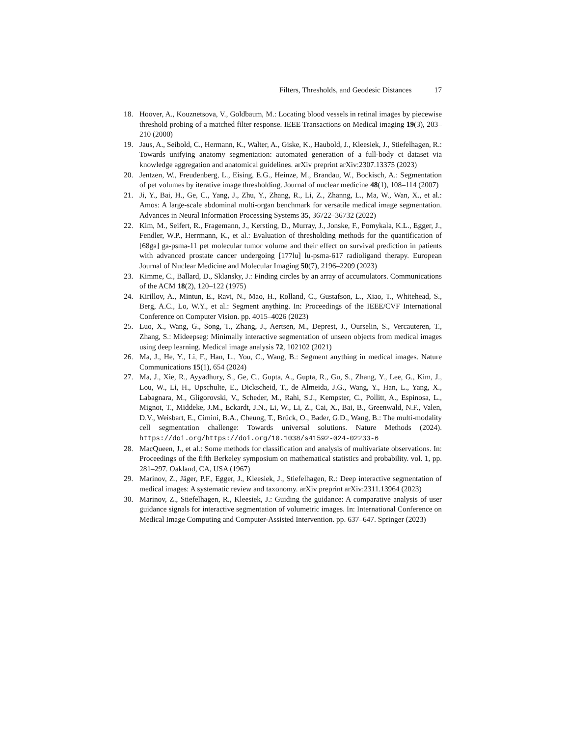Filters, Thresholds, and Geodesic Distances 17
18. Hoover, A., Kouznetsova, V., Goldbaum, M.: Locating blood vessels in retinal images by piecewise threshold probing of a matched filter response. IEEE Transactions on Medical imaging 19(3), 203–210 (2000)
19. Jaus, A., Seibold, C., Hermann, K., Walter, A., Giske, K., Haubold, J., Kleesiek, J., Stiefelhagen, R.: Towards unifying anatomy segmentation: automated generation of a full-body ct dataset via knowledge aggregation and anatomical guidelines. arXiv preprint arXiv:2307.13375 (2023)
20. Jentzen, W., Freudenberg, L., Eising, E.G., Heinze, M., Brandau, W., Bockisch, A.: Segmentation of pet volumes by iterative image thresholding. Journal of nuclear medicine 48(1), 108–114 (2007)
21. Ji, Y., Bai, H., Ge, C., Yang, J., Zhu, Y., Zhang, R., Li, Z., Zhanng, L., Ma, W., Wan, X., et al.: Amos: A large-scale abdominal multi-organ benchmark for versatile medical image segmentation. Advances in Neural Information Processing Systems 35, 36722–36732 (2022)
22. Kim, M., Seifert, R., Fragemann, J., Kersting, D., Murray, J., Jonske, F., Pomykala, K.L., Egger, J., Fendler, W.P., Herrmann, K., et al.: Evaluation of thresholding methods for the quantification of [68ga] ga-psma-11 pet molecular tumor volume and their effect on survival prediction in patients with advanced prostate cancer undergoing [177lu] lu-psma-617 radioligand therapy. European Journal of Nuclear Medicine and Molecular Imaging 50(7), 2196–2209 (2023)
23. Kimme, C., Ballard, D., Sklansky, J.: Finding circles by an array of accumulators. Communications of the ACM 18(2), 120–122 (1975)
24. Kirillov, A., Mintun, E., Ravi, N., Mao, H., Rolland, C., Gustafson, L., Xiao, T., Whitehead, S., Berg, A.C., Lo, W.Y., et al.: Segment anything. In: Proceedings of the IEEE/CVF International Conference on Computer Vision. pp. 4015–4026 (2023)
25. Luo, X., Wang, G., Song, T., Zhang, J., Aertsen, M., Deprest, J., Ourselin, S., Vercauteren, T., Zhang, S.: Mideepseg: Minimally interactive segmentation of unseen objects from medical images using deep learning. Medical image analysis 72, 102102 (2021)
26. Ma, J., He, Y., Li, F., Han, L., You, C., Wang, B.: Segment anything in medical images. Nature Communications 15(1), 654 (2024)
27. Ma, J., Xie, R., Ayyadhury, S., Ge, C., Gupta, A., Gupta, R., Gu, S., Zhang, Y., Lee, G., Kim, J., Lou, W., Li, H., Upschulte, E., Dickscheid, T., de Almeida, J.G., Wang, Y., Han, L., Yang, X., Labagnara, M., Gligorovski, V., Scheder, M., Rahi, S.J., Kempster, C., Pollitt, A., Espinosa, L., Mignot, T., Middeke, J.M., Eckardt, J.N., Li, W., Li, Z., Cai, X., Bai, B., Greenwald, N.F., Valen, D.V., Weisbart, E., Cimini, B.A., Cheung, T., Brück, O., Bader, G.D., Wang, B.: The multi-modality cell segmentation challenge: Towards universal solutions. Nature Methods (2024). https://doi.org/https://doi.org/10.1038/s41592-024-02233-6
28. MacQueen, J., et al.: Some methods for classification and analysis of multivariate observations. In: Proceedings of the fifth Berkeley symposium on mathematical statistics and probability. vol. 1, pp. 281–297. Oakland, CA, USA (1967)
29. Marinov, Z., Jäger, P.F., Egger, J., Kleesiek, J., Stiefelhagen, R.: Deep interactive segmentation of medical images: A systematic review and taxonomy. arXiv preprint arXiv:2311.13964 (2023)
30. Marinov, Z., Stiefelhagen, R., Kleesiek, J.: Guiding the guidance: A comparative analysis of user guidance signals for interactive segmentation of volumetric images. In: International Conference on Medical Image Computing and Computer-Assisted Intervention. pp. 637–647. Springer (2023)